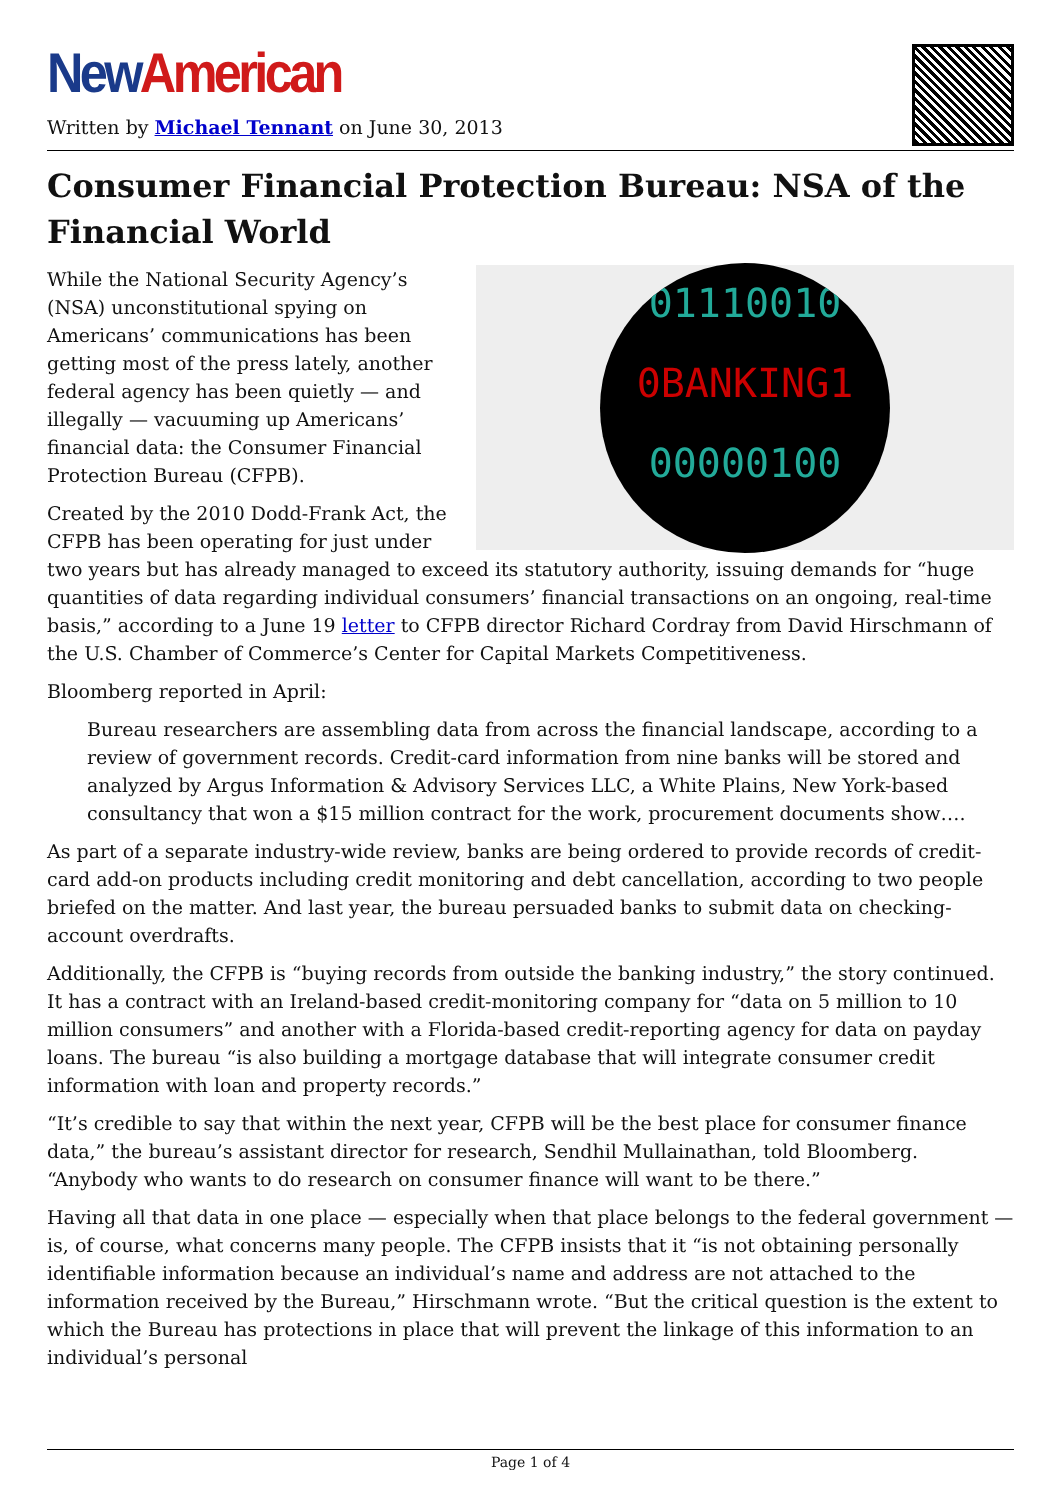New American
Written by Michael Tennant on June 30, 2013
Consumer Financial Protection Bureau: NSA of the Financial World
01110010
0BANKING1
00000100
While the National Security Agency’s (NSA) unconstitutional spying on Americans’ communications has been getting most of the press lately, another federal agency has been quietly — and illegally — vacuuming up Americans’ financial data: the Consumer Financial Protection Bureau (CFPB).
Created by the 2010 Dodd-Frank Act, the CFPB has been operating for just under two years but has already managed to exceed its statutory authority, issuing demands for “huge quantities of data regarding individual consumers’ financial transactions on an ongoing, real-time basis,” according to a June 19 letter to CFPB director Richard Cordray from David Hirschmann of the U.S. Chamber of Commerce’s Center for Capital Markets Competitiveness.
Bloomberg reported in April:
Bureau researchers are assembling data from across the financial landscape, according to a review of government records. Credit-card information from nine banks will be stored and analyzed by Argus Information & Advisory Services LLC, a White Plains, New York-based consultancy that won a $15 million contract for the work, procurement documents show….
As part of a separate industry-wide review, banks are being ordered to provide records of credit-card add-on products including credit monitoring and debt cancellation, according to two people briefed on the matter. And last year, the bureau persuaded banks to submit data on checking-account overdrafts.
Additionally, the CFPB is “buying records from outside the banking industry,” the story continued. It has a contract with an Ireland-based credit-monitoring company for “data on 5 million to 10 million consumers” and another with a Florida-based credit-reporting agency for data on payday loans. The bureau “is also building a mortgage database that will integrate consumer credit information with loan and property records.”
“It’s credible to say that within the next year, CFPB will be the best place for consumer finance data,” the bureau’s assistant director for research, Sendhil Mullainathan, told Bloomberg. “Anybody who wants to do research on consumer finance will want to be there.”
Having all that data in one place — especially when that place belongs to the federal government — is, of course, what concerns many people. The CFPB insists that it “is not obtaining personally identifiable information because an individual’s name and address are not attached to the information received by the Bureau,” Hirschmann wrote. “But the critical question is the extent to which the Bureau has protections in place that will prevent the linkage of this information to an individual’s personal
Page 1 of 4